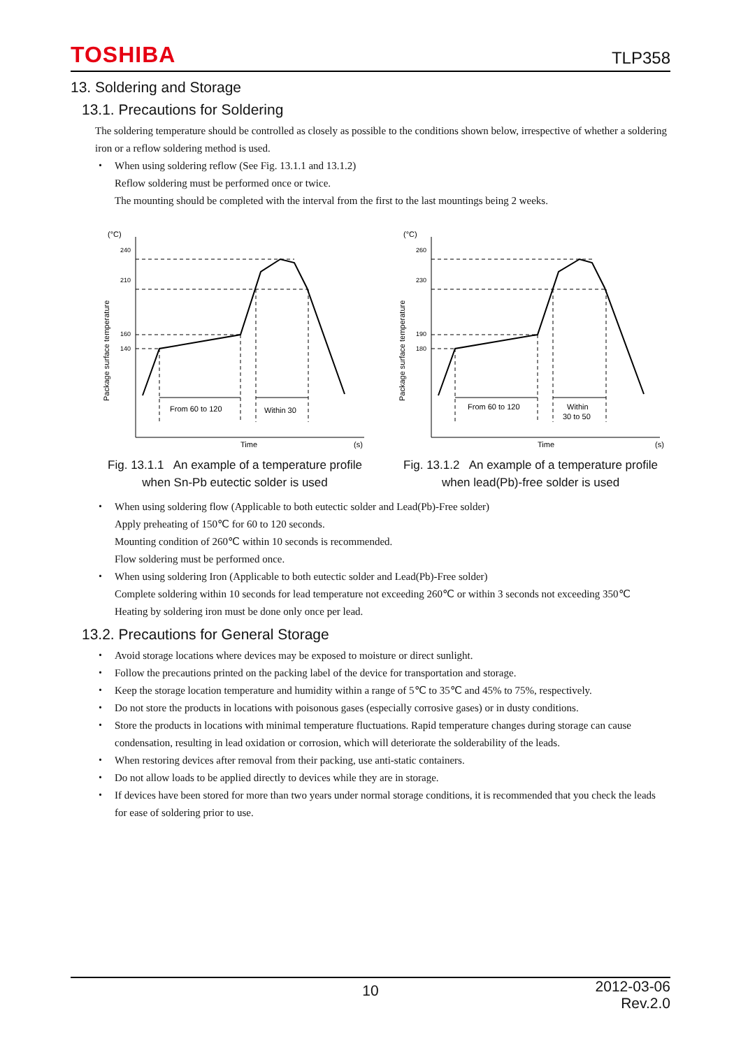TOSHIBA
TLP358
13. Soldering and Storage
13.1. Precautions for Soldering
The soldering temperature should be controlled as closely as possible to the conditions shown below, irrespective of whether a soldering iron or a reflow soldering method is used.
・ When using soldering reflow (See Fig. 13.1.1 and 13.1.2)
Reflow soldering must be performed once or twice.
The mounting should be completed with the interval from the first to the last mountings being 2 weeks.
(°C)
240
210
160
140
Package surface temperature
From 60 to 120
Within 30
Time
(s)
Fig. 13.1.1 An example of a temperature profile
when Sn-Pb eutectic solder is used
(°C)
260
230
190
180
Package surface temperature
From 60 to 120
Within
30 to 50
Time
(s)
Fig. 13.1.2 An example of a temperature profile
when lead(Pb)-free solder is used
・ When using soldering flow (Applicable to both eutectic solder and Lead(Pb)-Free solder)
Apply preheating of 150℃ for 60 to 120 seconds.
Mounting condition of 260℃ within 10 seconds is recommended.
Flow soldering must be performed once.
・ When using soldering Iron (Applicable to both eutectic solder and Lead(Pb)-Free solder)
Complete soldering within 10 seconds for lead temperature not exceeding 260℃ or within 3 seconds not exceeding 350℃
Heating by soldering iron must be done only once per lead.
13.2. Precautions for General Storage
・ Avoid storage locations where devices may be exposed to moisture or direct sunlight.
・ Follow the precautions printed on the packing label of the device for transportation and storage.
・ Keep the storage location temperature and humidity within a range of 5℃ to 35℃ and 45% to 75%, respectively.
・ Do not store the products in locations with poisonous gases (especially corrosive gases) or in dusty conditions.
・ Store the products in locations with minimal temperature fluctuations. Rapid temperature changes during storage can cause condensation, resulting in lead oxidation or corrosion, which will deteriorate the solderability of the leads.
・ When restoring devices after removal from their packing, use anti-static containers.
・ Do not allow loads to be applied directly to devices while they are in storage.
・ If devices have been stored for more than two years under normal storage conditions, it is recommended that you check the leads for ease of soldering prior to use.
10
2012-03-06
Rev.2.0